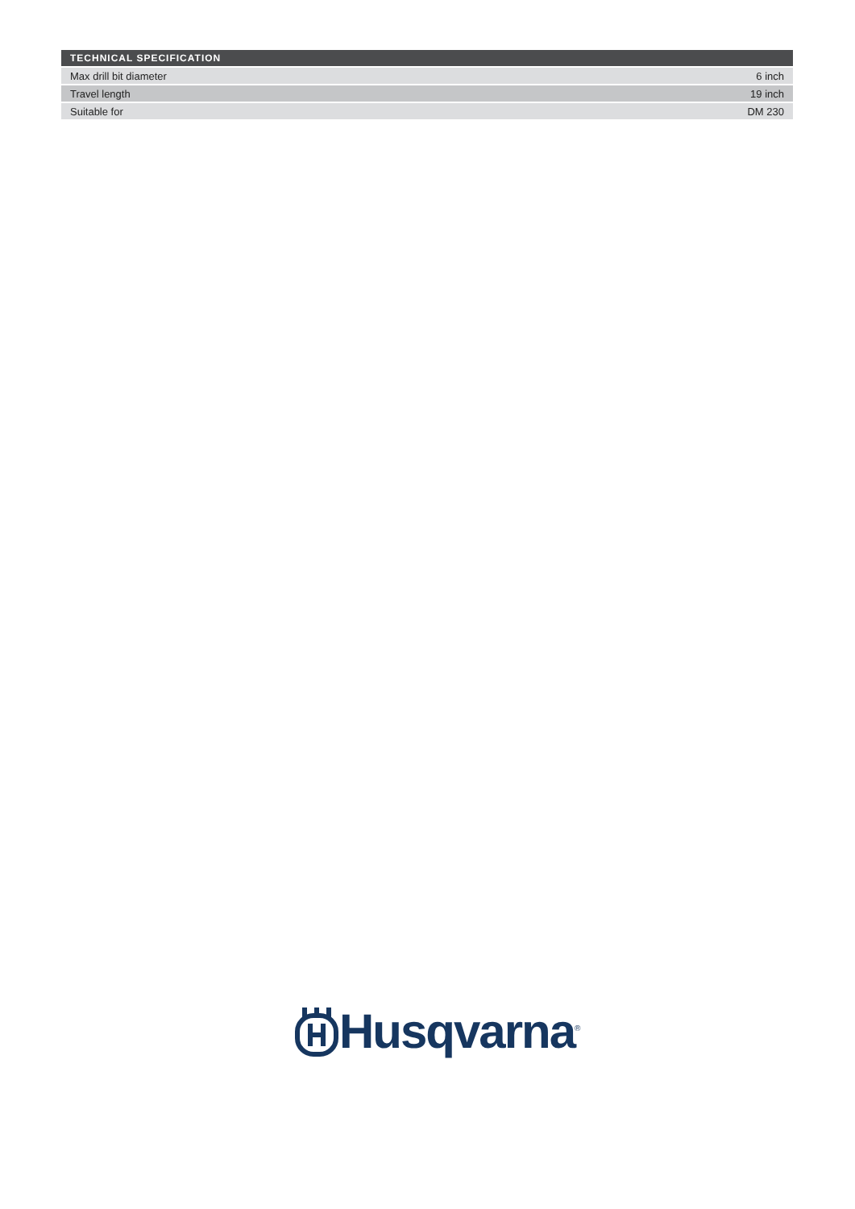| TECHNICAL SPECIFICATION | |
| --- | --- |
| Max drill bit diameter | 6 inch |
| Travel length | 19 inch |
| Suitable for | DM 230 |
Husqvarna<sup>®</sup>